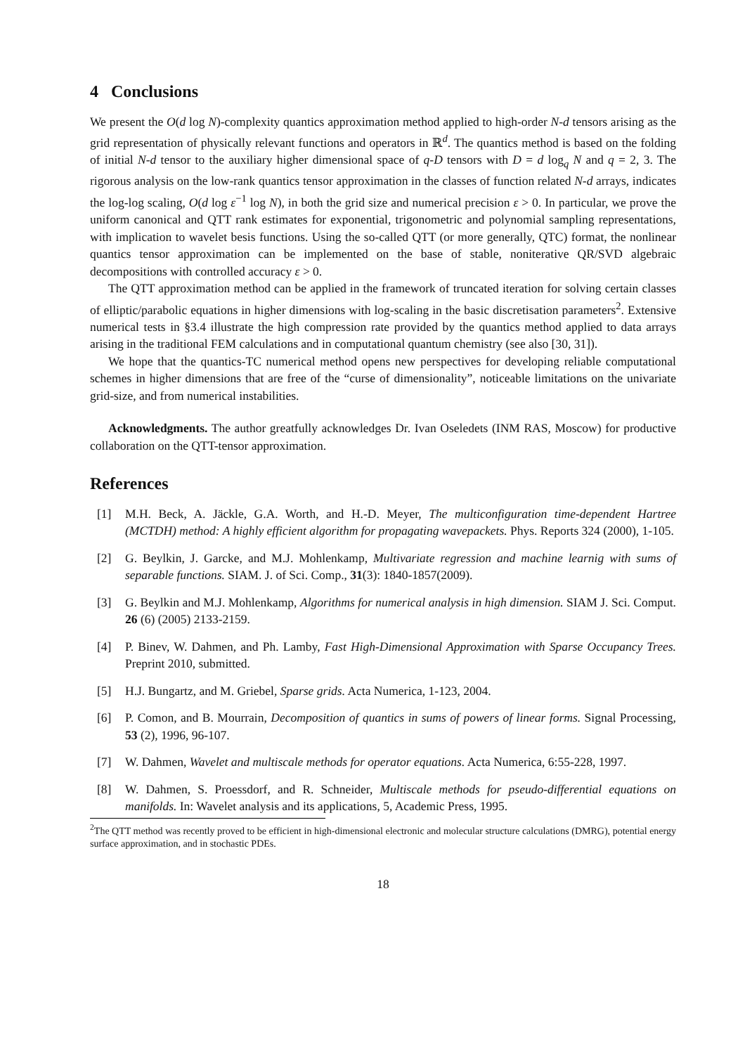4 Conclusions
We present the O(d log N)-complexity quantics approximation method applied to high-order N-d tensors arising as the grid representation of physically relevant functions and operators in ℝ<sup>d</sup>. The quantics method is based on the folding of initial N-d tensor to the auxiliary higher dimensional space of q-D tensors with D = d log<sub>q</sub> N and q = 2, 3. The rigorous analysis on the low-rank quantics tensor approximation in the classes of function related N-d arrays, indicates the log-log scaling, O(d log ε<sup>−1</sup> log N), in both the grid size and numerical precision ε > 0. In particular, we prove the uniform canonical and QTT rank estimates for exponential, trigonometric and polynomial sampling representations, with implication to wavelet besis functions. Using the so-called QTT (or more generally, QTC) format, the nonlinear quantics tensor approximation can be implemented on the base of stable, noniterative QR/SVD algebraic decompositions with controlled accuracy ε > 0.
The QTT approximation method can be applied in the framework of truncated iteration for solving certain classes of elliptic/parabolic equations in higher dimensions with log-scaling in the basic discretisation parameters<sup>2</sup>. Extensive numerical tests in §3.4 illustrate the high compression rate provided by the quantics method applied to data arrays arising in the traditional FEM calculations and in computational quantum chemistry (see also [30, 31]).
We hope that the quantics-TC numerical method opens new perspectives for developing reliable computational schemes in higher dimensions that are free of the “curse of dimensionality”, noticeable limitations on the univariate grid-size, and from numerical instabilities.
Acknowledgments. The author greatfully acknowledges Dr. Ivan Oseledets (INM RAS, Moscow) for productive collaboration on the QTT-tensor approximation.
References
[1] M.H. Beck, A. Jäckle, G.A. Worth, and H.-D. Meyer, The multiconfiguration time-dependent Hartree (MCTDH) method: A highly efficient algorithm for propagating wavepackets. Phys. Reports 324 (2000), 1-105.
[2] G. Beylkin, J. Garcke, and M.J. Mohlenkamp, Multivariate regression and machine learnig with sums of separable functions. SIAM. J. of Sci. Comp., 31(3): 1840-1857(2009).
[3] G. Beylkin and M.J. Mohlenkamp, Algorithms for numerical analysis in high dimension. SIAM J. Sci. Comput. 26 (6) (2005) 2133-2159.
[4] P. Binev, W. Dahmen, and Ph. Lamby, Fast High-Dimensional Approximation with Sparse Occupancy Trees. Preprint 2010, submitted.
[5] H.J. Bungartz, and M. Griebel, Sparse grids. Acta Numerica, 1-123, 2004.
[6] P. Comon, and B. Mourrain, Decomposition of quantics in sums of powers of linear forms. Signal Processing, 53 (2), 1996, 96-107.
[7] W. Dahmen, Wavelet and multiscale methods for operator equations. Acta Numerica, 6:55-228, 1997.
[8] W. Dahmen, S. Proessdorf, and R. Schneider, Multiscale methods for pseudo-differential equations on manifolds. In: Wavelet analysis and its applications, 5, Academic Press, 1995.
<sup>2</sup> The QTT method was recently proved to be efficient in high-dimensional electronic and molecular structure calculations (DMRG), potential energy surface approximation, and in stochastic PDEs.
18